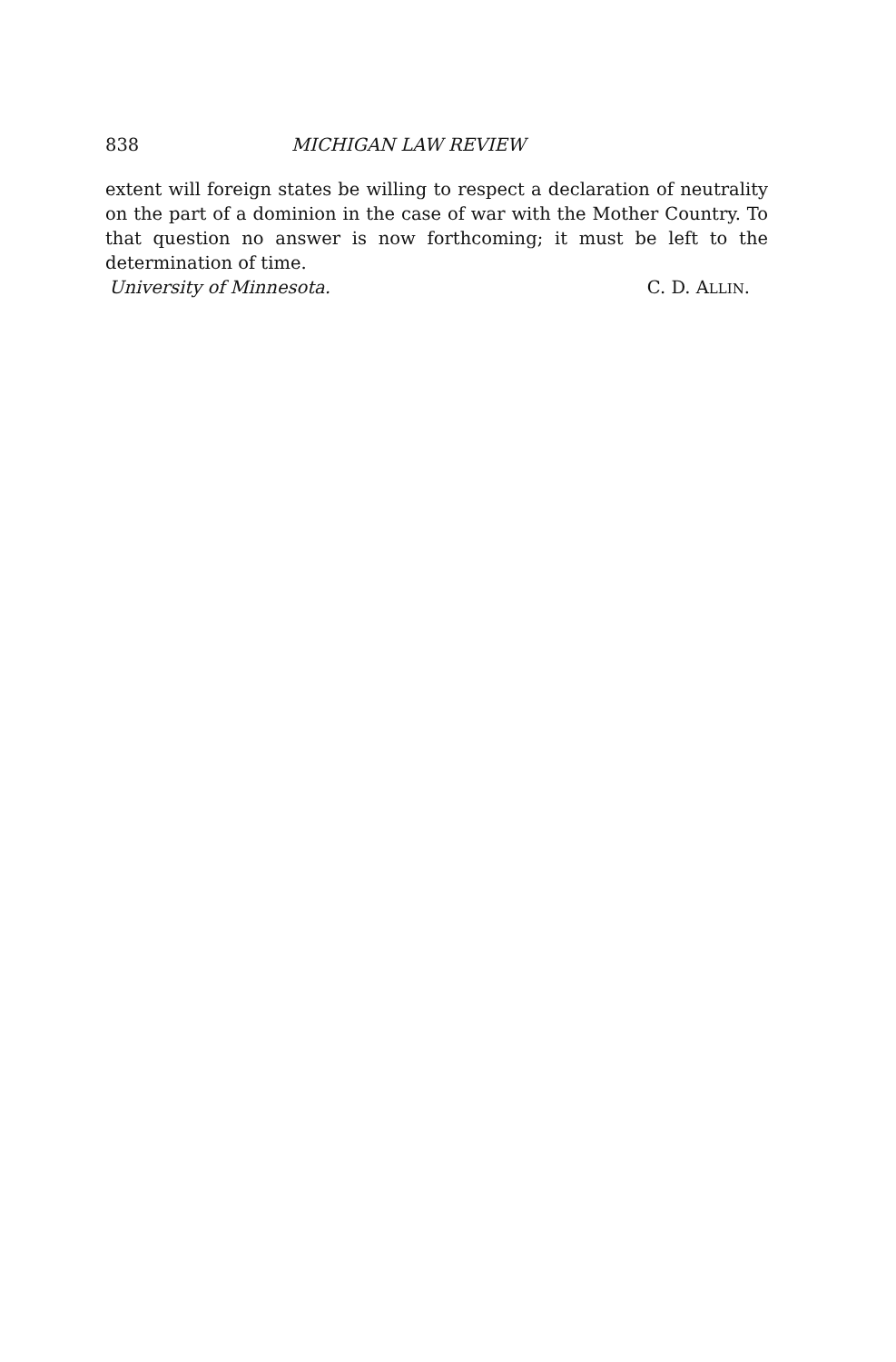838 MICHIGAN LAW REVIEW
extent will foreign states be willing to respect a declaration of neutrality on the part of a dominion in the case of war with the Mother Country. To that question no answer is now forthcoming; it must be left to the determination of time.
University of Minnesota. C. D. ALLIN.